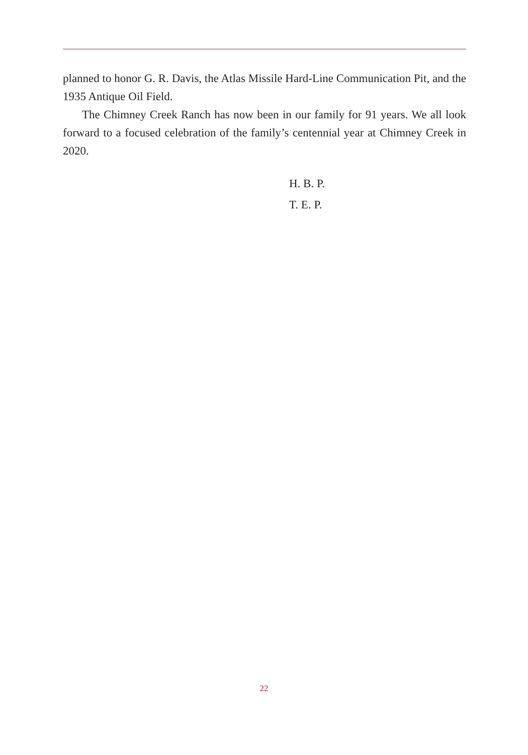planned to honor G. R. Davis, the Atlas Missile Hard-Line Communication Pit, and the 1935 Antique Oil Field.
The Chimney Creek Ranch has now been in our family for 91 years. We all look forward to a focused celebration of the family’s centennial year at Chimney Creek in 2020.
H. B. P.
T. E. P.
22